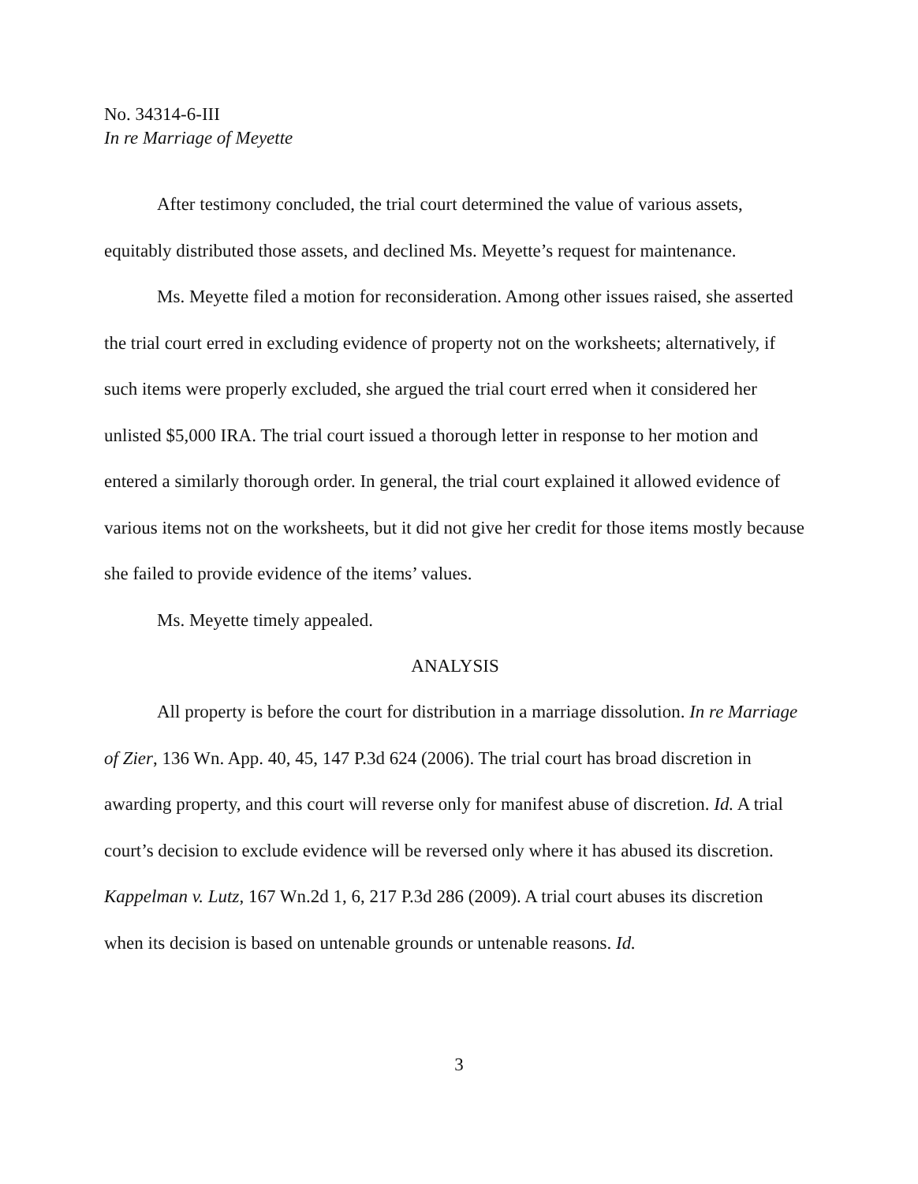No. 34314-6-III
In re Marriage of Meyette
After testimony concluded, the trial court determined the value of various assets, equitably distributed those assets, and declined Ms. Meyette’s request for maintenance.
Ms. Meyette filed a motion for reconsideration. Among other issues raised, she asserted the trial court erred in excluding evidence of property not on the worksheets; alternatively, if such items were properly excluded, she argued the trial court erred when it considered her unlisted $5,000 IRA. The trial court issued a thorough letter in response to her motion and entered a similarly thorough order. In general, the trial court explained it allowed evidence of various items not on the worksheets, but it did not give her credit for those items mostly because she failed to provide evidence of the items’ values.
Ms. Meyette timely appealed.
ANALYSIS
All property is before the court for distribution in a marriage dissolution. In re Marriage of Zier, 136 Wn. App. 40, 45, 147 P.3d 624 (2006). The trial court has broad discretion in awarding property, and this court will reverse only for manifest abuse of discretion. Id. A trial court’s decision to exclude evidence will be reversed only where it has abused its discretion. Kappelman v. Lutz, 167 Wn.2d 1, 6, 217 P.3d 286 (2009). A trial court abuses its discretion when its decision is based on untenable grounds or untenable reasons. Id.
3